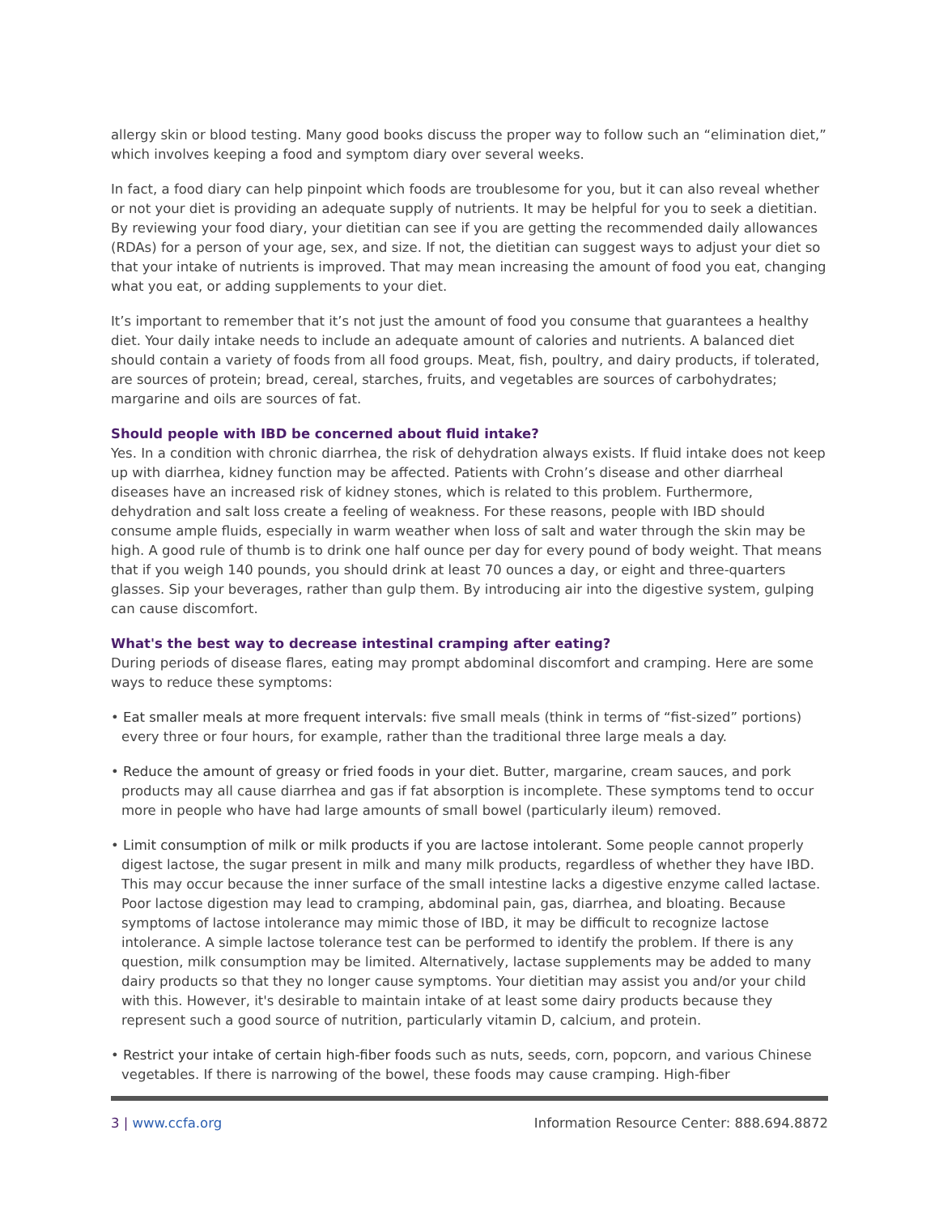allergy skin or blood testing. Many good books discuss the proper way to follow such an “elimination diet,” which involves keeping a food and symptom diary over several weeks.
In fact, a food diary can help pinpoint which foods are troublesome for you, but it can also reveal whether or not your diet is providing an adequate supply of nutrients. It may be helpful for you to seek a dietitian. By reviewing your food diary, your dietitian can see if you are getting the recommended daily allowances (RDAs) for a person of your age, sex, and size. If not, the dietitian can suggest ways to adjust your diet so that your intake of nutrients is improved. That may mean increasing the amount of food you eat, changing what you eat, or adding supplements to your diet.
It’s important to remember that it’s not just the amount of food you consume that guarantees a healthy diet. Your daily intake needs to include an adequate amount of calories and nutrients. A balanced diet should contain a variety of foods from all food groups. Meat, fish, poultry, and dairy products, if tolerated, are sources of protein; bread, cereal, starches, fruits, and vegetables are sources of carbohydrates; margarine and oils are sources of fat.
Should people with IBD be concerned about fluid intake?
Yes. In a condition with chronic diarrhea, the risk of dehydration always exists. If fluid intake does not keep up with diarrhea, kidney function may be affected. Patients with Crohn’s disease and other diarrheal diseases have an increased risk of kidney stones, which is related to this problem. Furthermore, dehydration and salt loss create a feeling of weakness. For these reasons, people with IBD should consume ample fluids, especially in warm weather when loss of salt and water through the skin may be high. A good rule of thumb is to drink one half ounce per day for every pound of body weight. That means that if you weigh 140 pounds, you should drink at least 70 ounces a day, or eight and three-quarters glasses. Sip your beverages, rather than gulp them. By introducing air into the digestive system, gulping can cause discomfort.
What's the best way to decrease intestinal cramping after eating?
During periods of disease flares, eating may prompt abdominal discomfort and cramping. Here are some ways to reduce these symptoms:
• Eat smaller meals at more frequent intervals: five small meals (think in terms of “fist-sized” portions) every three or four hours, for example, rather than the traditional three large meals a day.
• Reduce the amount of greasy or fried foods in your diet. Butter, margarine, cream sauces, and pork products may all cause diarrhea and gas if fat absorption is incomplete. These symptoms tend to occur more in people who have had large amounts of small bowel (particularly ileum) removed.
• Limit consumption of milk or milk products if you are lactose intolerant. Some people cannot properly digest lactose, the sugar present in milk and many milk products, regardless of whether they have IBD. This may occur because the inner surface of the small intestine lacks a digestive enzyme called lactase. Poor lactose digestion may lead to cramping, abdominal pain, gas, diarrhea, and bloating. Because symptoms of lactose intolerance may mimic those of IBD, it may be difficult to recognize lactose intolerance. A simple lactose tolerance test can be performed to identify the problem. If there is any question, milk consumption may be limited. Alternatively, lactase supplements may be added to many dairy products so that they no longer cause symptoms. Your dietitian may assist you and/or your child with this. However, it's desirable to maintain intake of at least some dairy products because they represent such a good source of nutrition, particularly vitamin D, calcium, and protein.
• Restrict your intake of certain high-fiber foods such as nuts, seeds, corn, popcorn, and various Chinese vegetables. If there is narrowing of the bowel, these foods may cause cramping. High-fiber
3 | www.ccfa.org Information Resource Center: 888.694.8872